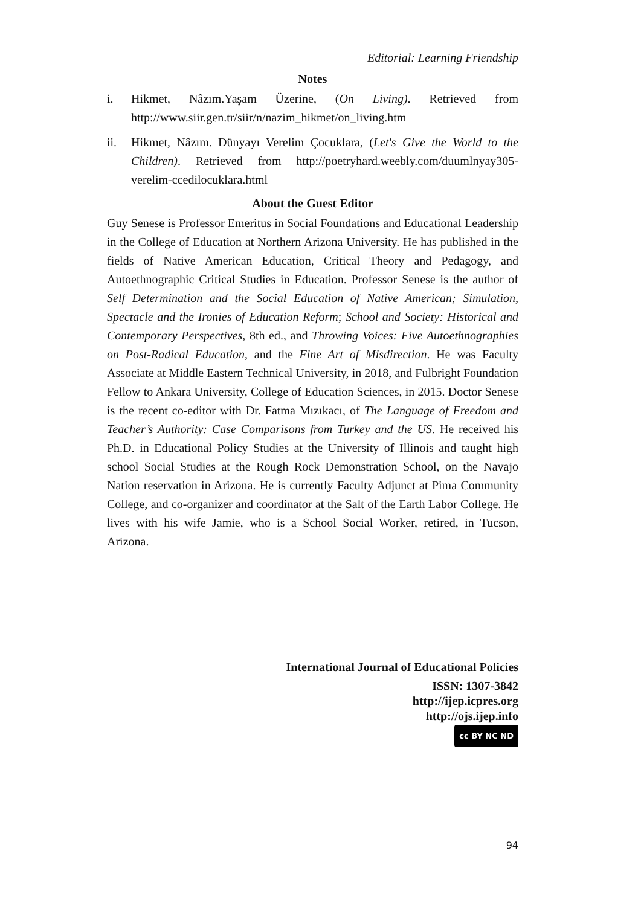Editorial: Learning Friendship
Notes
i. Hikmet, Nâzım.Yaşam Üzerine, (On Living). Retrieved from http://www.siir.gen.tr/siir/n/nazim_hikmet/on_living.htm
ii. Hikmet, Nâzım. Dünyayı Verelim Çocuklara, (Let's Give the World to the Children). Retrieved from http://poetryhard.weebly.com/duumlnyay305-verelim-ccedilocuklara.html
About the Guest Editor
Guy Senese is Professor Emeritus in Social Foundations and Educational Leadership in the College of Education at Northern Arizona University. He has published in the fields of Native American Education, Critical Theory and Pedagogy, and Autoethnographic Critical Studies in Education. Professor Senese is the author of Self Determination and the Social Education of Native American; Simulation, Spectacle and the Ironies of Education Reform; School and Society: Historical and Contemporary Perspectives, 8th ed., and Throwing Voices: Five Autoethnographies on Post-Radical Education, and the Fine Art of Misdirection. He was Faculty Associate at Middle Eastern Technical University, in 2018, and Fulbright Foundation Fellow to Ankara University, College of Education Sciences, in 2015. Doctor Senese is the recent co-editor with Dr. Fatma Mızıkacı, of The Language of Freedom and Teacher’s Authority: Case Comparisons from Turkey and the US. He received his Ph.D. in Educational Policy Studies at the University of Illinois and taught high school Social Studies at the Rough Rock Demonstration School, on the Navajo Nation reservation in Arizona. He is currently Faculty Adjunct at Pima Community College, and co-organizer and coordinator at the Salt of the Earth Labor College. He lives with his wife Jamie, who is a School Social Worker, retired, in Tucson, Arizona.
International Journal of Educational Policies
ISSN: 1307-3842
http://ijep.icpres.org
http://ojs.ijep.info
cc BY NC ND
94